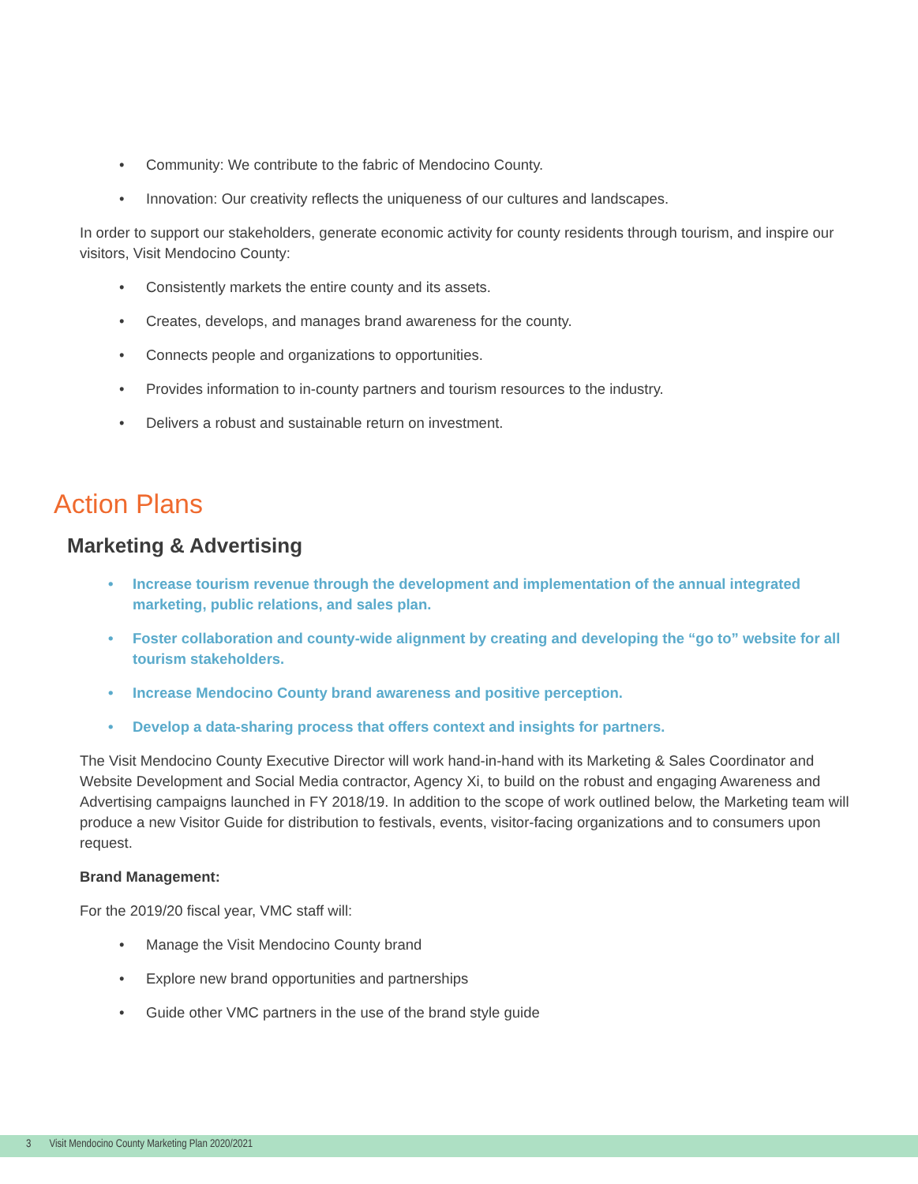• Community: We contribute to the fabric of Mendocino County.
• Innovation: Our creativity reflects the uniqueness of our cultures and landscapes.
In order to support our stakeholders, generate economic activity for county residents through tourism, and inspire our visitors, Visit Mendocino County:
• Consistently markets the entire county and its assets.
• Creates, develops, and manages brand awareness for the county.
• Connects people and organizations to opportunities.
• Provides information to in-county partners and tourism resources to the industry.
• Delivers a robust and sustainable return on investment.
Action Plans
Marketing & Advertising
• Increase tourism revenue through the development and implementation of the annual integrated marketing, public relations, and sales plan.
• Foster collaboration and county-wide alignment by creating and developing the “go to” website for all tourism stakeholders.
• Increase Mendocino County brand awareness and positive perception.
• Develop a data-sharing process that offers context and insights for partners.
The Visit Mendocino County Executive Director will work hand-in-hand with its Marketing & Sales Coordinator and Website Development and Social Media contractor, Agency Xi, to build on the robust and engaging Awareness and Advertising campaigns launched in FY 2018/19. In addition to the scope of work outlined below, the Marketing team will produce a new Visitor Guide for distribution to festivals, events, visitor-facing organizations and to consumers upon request.
Brand Management:
For the 2019/20 fiscal year, VMC staff will:
• Manage the Visit Mendocino County brand
• Explore new brand opportunities and partnerships
• Guide other VMC partners in the use of the brand style guide
3 Visit Mendocino County Marketing Plan 2020/2021